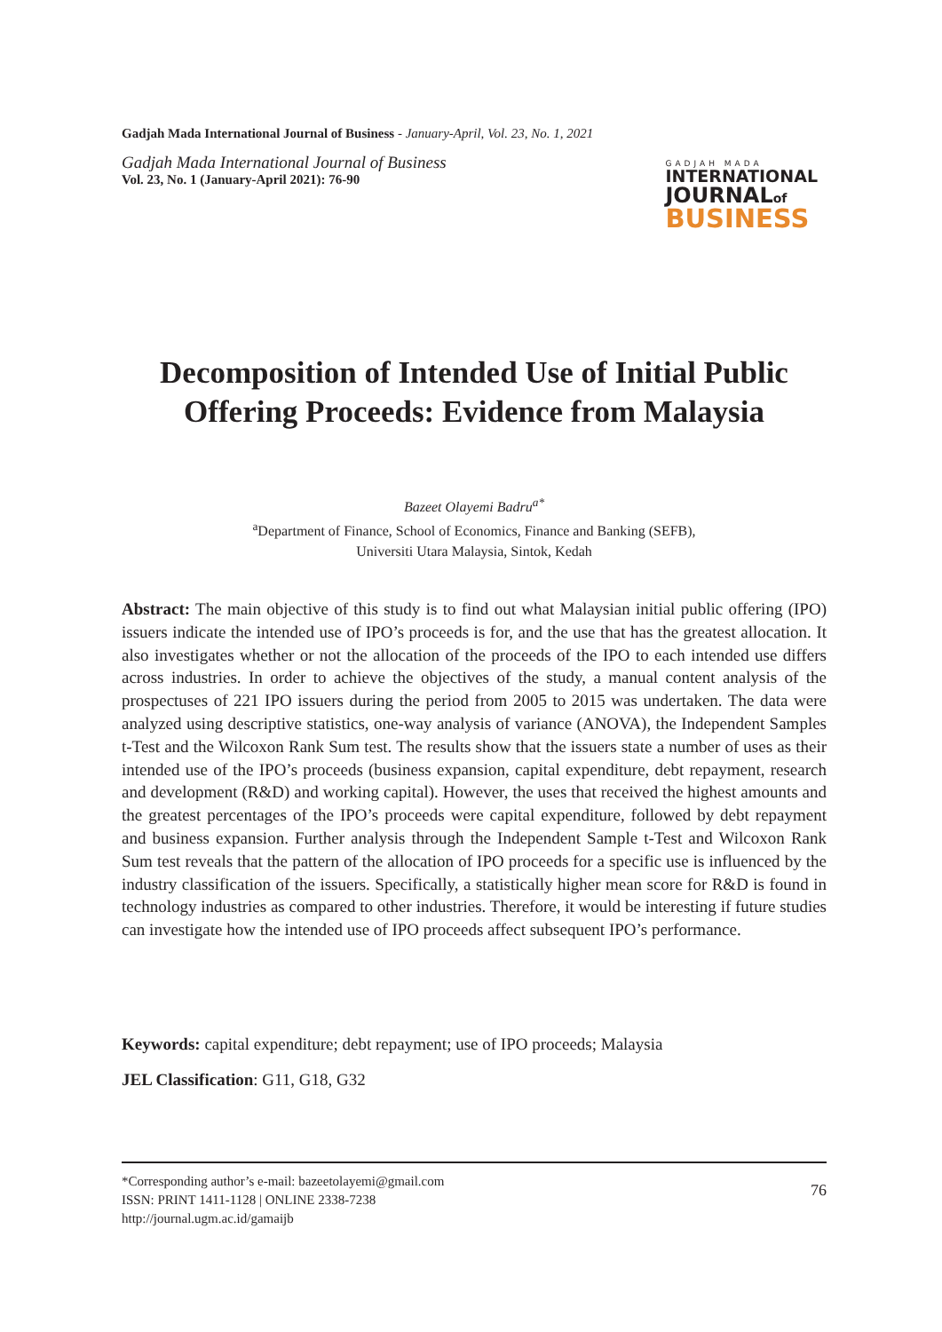Gadjah Mada International Journal of Business - January-April, Vol. 23, No. 1, 2021
Gadjah Mada International Journal of Business
Vol. 23, No. 1 (January-April 2021): 76-90
GADJAH MADA
INTERNATIONAL
JOURNALof
BUSINESS
Decomposition of Intended Use of Initial Public Offering Proceeds: Evidence from Malaysia
Bazeet Olayemi Badru<sup>a*</sup>
<sup>a</sup> Department of Finance, School of Economics, Finance and Banking (SEFB),
Universiti Utara Malaysia, Sintok, Kedah
Abstract: The main objective of this study is to find out what Malaysian initial public offering (IPO) issuers indicate the intended use of IPO’s proceeds is for, and the use that has the greatest allocation. It also investigates whether or not the allocation of the proceeds of the IPO to each intended use differs across industries. In order to achieve the objectives of the study, a manual content analysis of the prospectuses of 221 IPO issuers during the period from 2005 to 2015 was undertaken. The data were analyzed using descriptive statistics, one-way analysis of variance (ANOVA), the Independent Samples t-Test and the Wilcoxon Rank Sum test. The results show that the issuers state a number of uses as their intended use of the IPO’s proceeds (business expansion, capital expenditure, debt repayment, research and development (R&D) and working capital). However, the uses that received the highest amounts and the greatest percentages of the IPO’s proceeds were capital expenditure, followed by debt repayment and business expansion. Further analysis through the Independent Sample t-Test and Wilcoxon Rank Sum test reveals that the pattern of the allocation of IPO proceeds for a specific use is influenced by the industry classification of the issuers. Specifically, a statistically higher mean score for R&D is found in technology industries as compared to other industries. Therefore, it would be interesting if future studies can investigate how the intended use of IPO proceeds affect subsequent IPO’s performance.
Keywords: capital expenditure; debt repayment; use of IPO proceeds; Malaysia
JEL Classification: G11, G18, G32
*Corresponding author’s e-mail: bazeetolayemi@gmail.com
ISSN: PRINT 1411-1128 | ONLINE 2338-7238
http://journal.ugm.ac.id/gamaijb
76